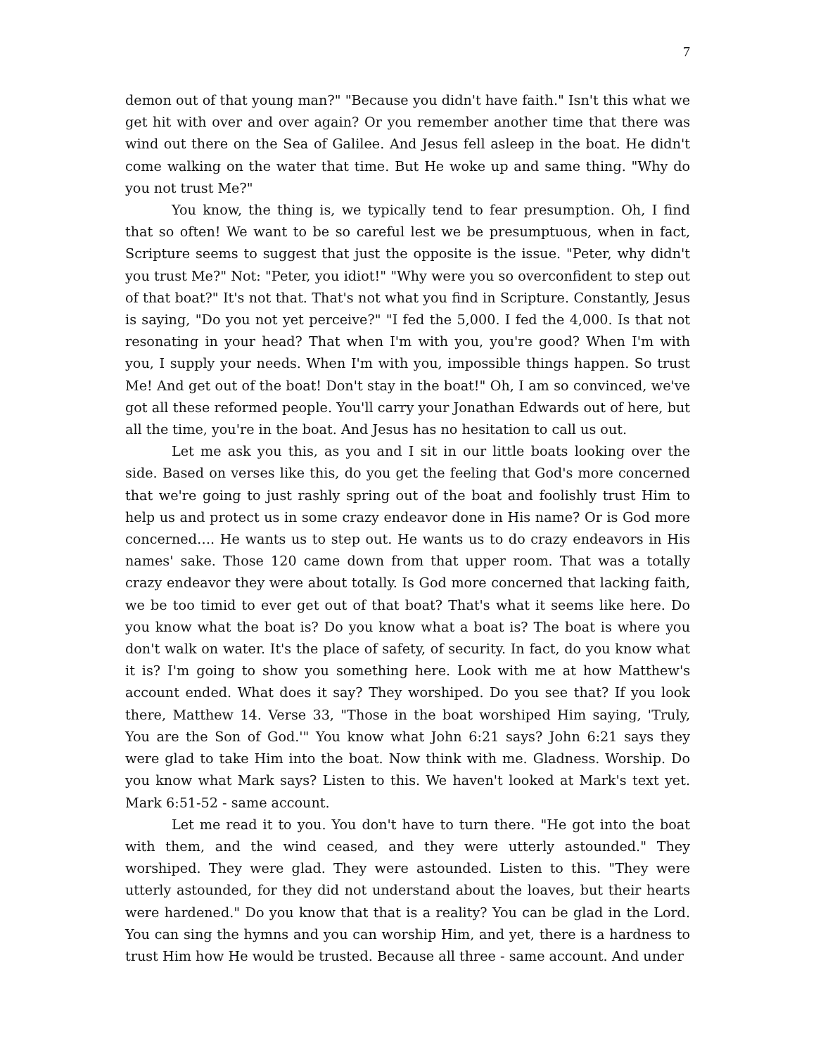7
demon out of that young man?" "Because you didn't have faith." Isn't this what we get hit with over and over again? Or you remember another time that there was wind out there on the Sea of Galilee. And Jesus fell asleep in the boat. He didn't come walking on the water that time. But He woke up and same thing. "Why do you not trust Me?"
You know, the thing is, we typically tend to fear presumption. Oh, I find that so often! We want to be so careful lest we be presumptuous, when in fact, Scripture seems to suggest that just the opposite is the issue. "Peter, why didn't you trust Me?" Not: "Peter, you idiot!" "Why were you so overconfident to step out of that boat?" It's not that. That's not what you find in Scripture. Constantly, Jesus is saying, "Do you not yet perceive?" "I fed the 5,000. I fed the 4,000. Is that not resonating in your head? That when I'm with you, you're good? When I'm with you, I supply your needs. When I'm with you, impossible things happen. So trust Me! And get out of the boat! Don't stay in the boat!" Oh, I am so convinced, we've got all these reformed people. You'll carry your Jonathan Edwards out of here, but all the time, you're in the boat. And Jesus has no hesitation to call us out.
Let me ask you this, as you and I sit in our little boats looking over the side. Based on verses like this, do you get the feeling that God's more concerned that we're going to just rashly spring out of the boat and foolishly trust Him to help us and protect us in some crazy endeavor done in His name? Or is God more concerned…. He wants us to step out. He wants us to do crazy endeavors in His names' sake. Those 120 came down from that upper room. That was a totally crazy endeavor they were about totally. Is God more concerned that lacking faith, we be too timid to ever get out of that boat? That's what it seems like here. Do you know what the boat is? Do you know what a boat is? The boat is where you don't walk on water. It's the place of safety, of security. In fact, do you know what it is? I'm going to show you something here. Look with me at how Matthew's account ended. What does it say? They worshiped. Do you see that? If you look there, Matthew 14. Verse 33, "Those in the boat worshiped Him saying, 'Truly, You are the Son of God.'" You know what John 6:21 says? John 6:21 says they were glad to take Him into the boat. Now think with me. Gladness. Worship. Do you know what Mark says? Listen to this. We haven't looked at Mark's text yet. Mark 6:51-52 - same account.
Let me read it to you. You don't have to turn there. "He got into the boat with them, and the wind ceased, and they were utterly astounded." They worshiped. They were glad. They were astounded. Listen to this. "They were utterly astounded, for they did not understand about the loaves, but their hearts were hardened." Do you know that that is a reality? You can be glad in the Lord. You can sing the hymns and you can worship Him, and yet, there is a hardness to trust Him how He would be trusted. Because all three - same account. And under